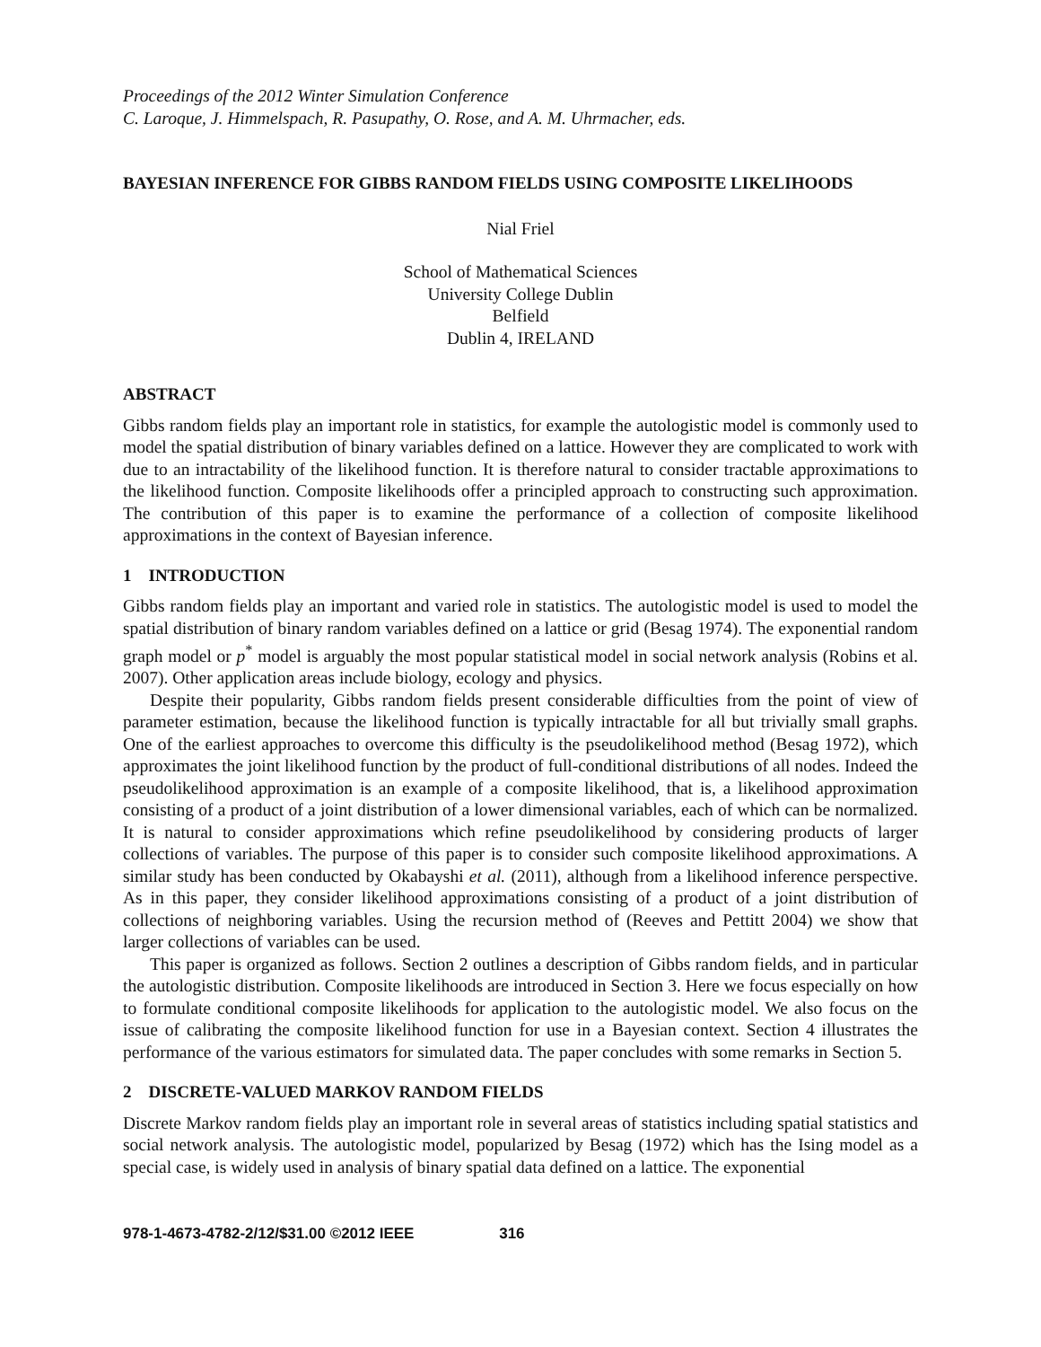Proceedings of the 2012 Winter Simulation Conference
C. Laroque, J. Himmelspach, R. Pasupathy, O. Rose, and A. M. Uhrmacher, eds.
BAYESIAN INFERENCE FOR GIBBS RANDOM FIELDS USING COMPOSITE LIKELIHOODS
Nial Friel
School of Mathematical Sciences
University College Dublin
Belfield
Dublin 4, IRELAND
ABSTRACT
Gibbs random fields play an important role in statistics, for example the autologistic model is commonly used to model the spatial distribution of binary variables defined on a lattice. However they are complicated to work with due to an intractability of the likelihood function. It is therefore natural to consider tractable approximations to the likelihood function. Composite likelihoods offer a principled approach to constructing such approximation. The contribution of this paper is to examine the performance of a collection of composite likelihood approximations in the context of Bayesian inference.
1 INTRODUCTION
Gibbs random fields play an important and varied role in statistics. The autologistic model is used to model the spatial distribution of binary random variables defined on a lattice or grid (Besag 1974). The exponential random graph model or p<sup>*</sup> model is arguably the most popular statistical model in social network analysis (Robins et al. 2007). Other application areas include biology, ecology and physics.
Despite their popularity, Gibbs random fields present considerable difficulties from the point of view of parameter estimation, because the likelihood function is typically intractable for all but trivially small graphs. One of the earliest approaches to overcome this difficulty is the pseudolikelihood method (Besag 1972), which approximates the joint likelihood function by the product of full-conditional distributions of all nodes. Indeed the pseudolikelihood approximation is an example of a composite likelihood, that is, a likelihood approximation consisting of a product of a joint distribution of a lower dimensional variables, each of which can be normalized. It is natural to consider approximations which refine pseudolikelihood by considering products of larger collections of variables. The purpose of this paper is to consider such composite likelihood approximations. A similar study has been conducted by Okabayshi et al. (2011), although from a likelihood inference perspective. As in this paper, they consider likelihood approximations consisting of a product of a joint distribution of collections of neighboring variables. Using the recursion method of (Reeves and Pettitt 2004) we show that larger collections of variables can be used.
This paper is organized as follows. Section 2 outlines a description of Gibbs random fields, and in particular the autologistic distribution. Composite likelihoods are introduced in Section 3. Here we focus especially on how to formulate conditional composite likelihoods for application to the autologistic model. We also focus on the issue of calibrating the composite likelihood function for use in a Bayesian context. Section 4 illustrates the performance of the various estimators for simulated data. The paper concludes with some remarks in Section 5.
2 DISCRETE-VALUED MARKOV RANDOM FIELDS
Discrete Markov random fields play an important role in several areas of statistics including spatial statistics and social network analysis. The autologistic model, popularized by Besag (1972) which has the Ising model as a special case, is widely used in analysis of binary spatial data defined on a lattice. The exponential
978-1-4673-4782-2/12/$31.00 ©2012 IEEE 316